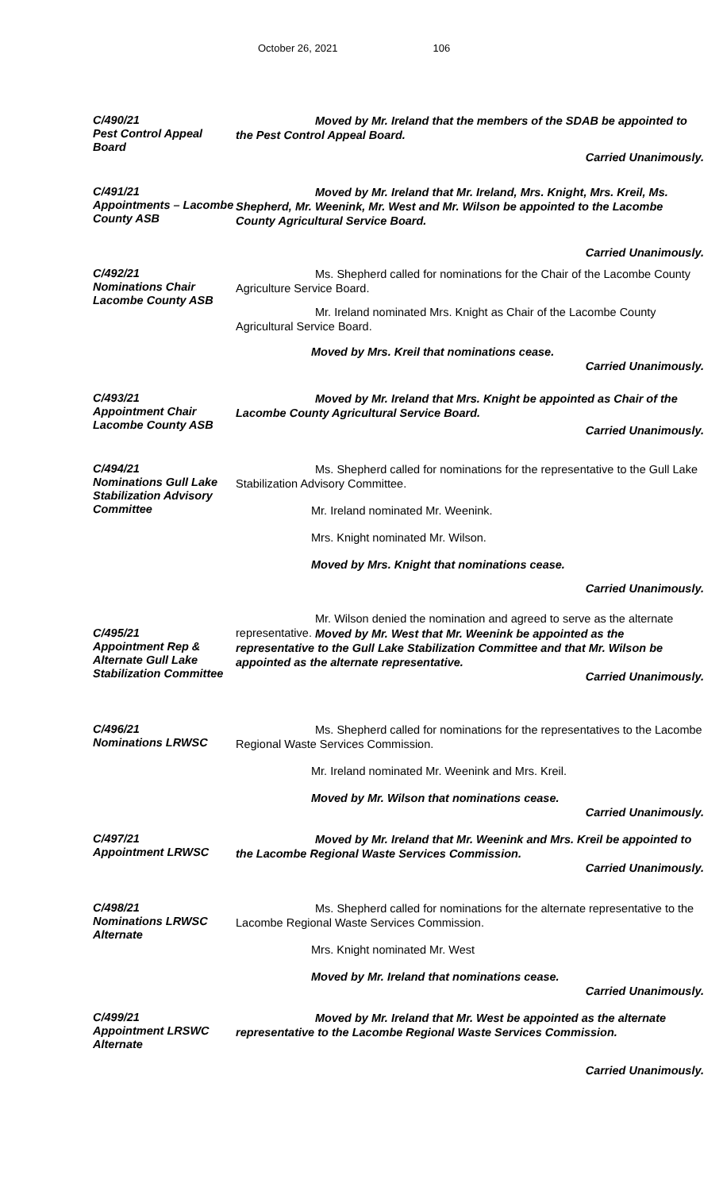October 26, 2021 106
C/490/21
Pest Control Appeal Board
Moved by Mr. Ireland that the members of the SDAB be appointed to the Pest Control Appeal Board.
Carried Unanimously.
C/491/21
Appointments – Lacombe County ASB
Moved by Mr. Ireland that Mr. Ireland, Mrs. Knight, Mrs. Kreil, Ms. Shepherd, Mr. Weenink, Mr. West and Mr. Wilson be appointed to the Lacombe County Agricultural Service Board.
Carried Unanimously.
C/492/21
Nominations Chair Lacombe County ASB
Ms. Shepherd called for nominations for the Chair of the Lacombe County Agriculture Service Board.
Mr. Ireland nominated Mrs. Knight as Chair of the Lacombe County Agricultural Service Board.
Moved by Mrs. Kreil that nominations cease.
Carried Unanimously.
C/493/21
Appointment Chair Lacombe County ASB
Moved by Mr. Ireland that Mrs. Knight be appointed as Chair of the Lacombe County Agricultural Service Board.
Carried Unanimously.
C/494/21
Nominations Gull Lake Stabilization Advisory Committee
Ms. Shepherd called for nominations for the representative to the Gull Lake Stabilization Advisory Committee.
Mr. Ireland nominated Mr. Weenink.
Mrs. Knight nominated Mr. Wilson.
Moved by Mrs. Knight that nominations cease.
Carried Unanimously.
Mr. Wilson denied the nomination and agreed to serve as the alternate representative.
C/495/21
Appointment Rep & Alternate Gull Lake Stabilization Committee
Moved by Mr. West that Mr. Weenink be appointed as the representative to the Gull Lake Stabilization Committee and that Mr. Wilson be appointed as the alternate representative.
Carried Unanimously.
C/496/21
Nominations LRWSC
Ms. Shepherd called for nominations for the representatives to the Lacombe Regional Waste Services Commission.
Mr. Ireland nominated Mr. Weenink and Mrs. Kreil.
Moved by Mr. Wilson that nominations cease.
Carried Unanimously.
C/497/21
Appointment LRWSC
Moved by Mr. Ireland that Mr. Weenink and Mrs. Kreil be appointed to the Lacombe Regional Waste Services Commission.
Carried Unanimously.
C/498/21
Nominations LRWSC Alternate
Ms. Shepherd called for nominations for the alternate representative to the Lacombe Regional Waste Services Commission.
Mrs. Knight nominated Mr. West
Moved by Mr. Ireland that nominations cease.
Carried Unanimously.
C/499/21
Appointment LRSWC Alternate
Moved by Mr. Ireland that Mr. West be appointed as the alternate representative to the Lacombe Regional Waste Services Commission.
Carried Unanimously.